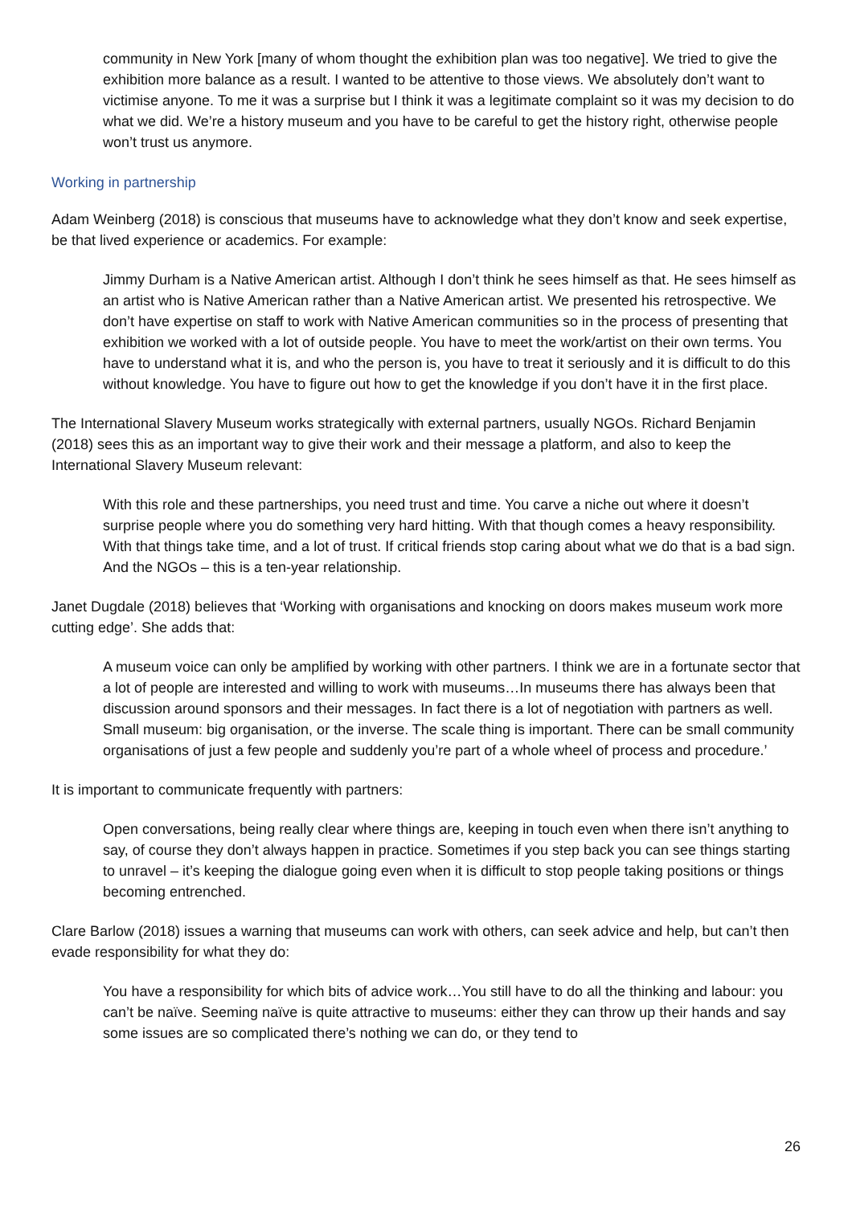community in New York [many of whom thought the exhibition plan was too negative]. We tried to give the exhibition more balance as a result. I wanted to be attentive to those views. We absolutely don’t want to victimise anyone. To me it was a surprise but I think it was a legitimate complaint so it was my decision to do what we did. We’re a history museum and you have to be careful to get the history right, otherwise people won’t trust us anymore.
Working in partnership
Adam Weinberg (2018) is conscious that museums have to acknowledge what they don’t know and seek expertise, be that lived experience or academics. For example:
Jimmy Durham is a Native American artist. Although I don’t think he sees himself as that. He sees himself as an artist who is Native American rather than a Native American artist. We presented his retrospective. We don’t have expertise on staff to work with Native American communities so in the process of presenting that exhibition we worked with a lot of outside people. You have to meet the work/artist on their own terms. You have to understand what it is, and who the person is, you have to treat it seriously and it is difficult to do this without knowledge. You have to figure out how to get the knowledge if you don’t have it in the first place.
The International Slavery Museum works strategically with external partners, usually NGOs. Richard Benjamin (2018) sees this as an important way to give their work and their message a platform, and also to keep the International Slavery Museum relevant:
With this role and these partnerships, you need trust and time. You carve a niche out where it doesn’t surprise people where you do something very hard hitting. With that though comes a heavy responsibility. With that things take time, and a lot of trust. If critical friends stop caring about what we do that is a bad sign. And the NGOs – this is a ten-year relationship.
Janet Dugdale (2018) believes that ‘Working with organisations and knocking on doors makes museum work more cutting edge’. She adds that:
A museum voice can only be amplified by working with other partners. I think we are in a fortunate sector that a lot of people are interested and willing to work with museums…In museums there has always been that discussion around sponsors and their messages. In fact there is a lot of negotiation with partners as well. Small museum: big organisation, or the inverse. The scale thing is important. There can be small community organisations of just a few people and suddenly you’re part of a whole wheel of process and procedure.’
It is important to communicate frequently with partners:
Open conversations, being really clear where things are, keeping in touch even when there isn’t anything to say, of course they don’t always happen in practice. Sometimes if you step back you can see things starting to unravel – it’s keeping the dialogue going even when it is difficult to stop people taking positions or things becoming entrenched.
Clare Barlow (2018) issues a warning that museums can work with others, can seek advice and help, but can’t then evade responsibility for what they do:
You have a responsibility for which bits of advice work…You still have to do all the thinking and labour: you can’t be naïve. Seeming naïve is quite attractive to museums: either they can throw up their hands and say some issues are so complicated there’s nothing we can do, or they tend to
26